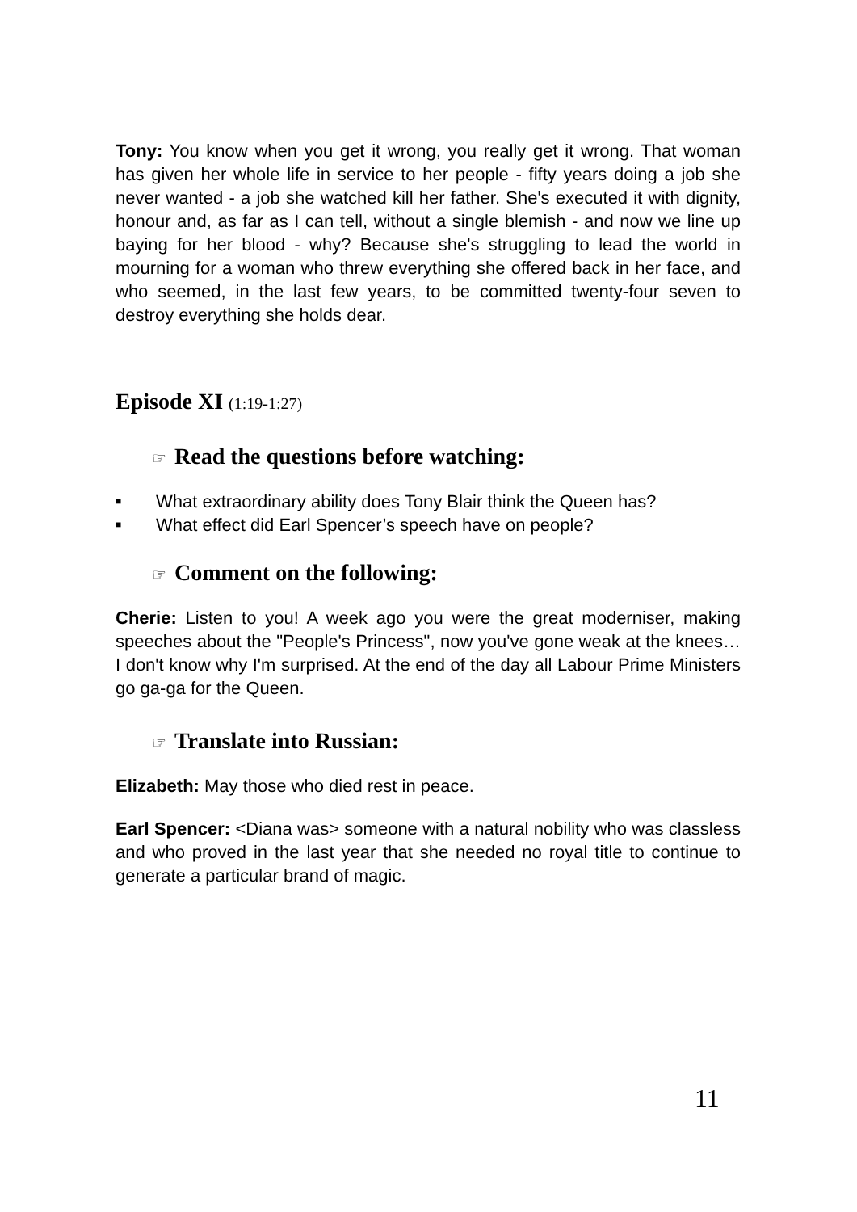Tony: You know when you get it wrong, you really get it wrong. That woman has given her whole life in service to her people - fifty years doing a job she never wanted - a job she watched kill her father. She's executed it with dignity, honour and, as far as I can tell, without a single blemish - and now we line up baying for her blood - why? Because she's struggling to lead the world in mourning for a woman who threw everything she offered back in her face, and who seemed, in the last few years, to be committed twenty-four seven to destroy everything she holds dear.
Episode XI (1:19-1:27)
☞ Read the questions before watching:
■ What extraordinary ability does Tony Blair think the Queen has?
■ What effect did Earl Spencer’s speech have on people?
☞ Comment on the following:
Cherie: Listen to you! A week ago you were the great moderniser, making speeches about the "People's Princess", now you've gone weak at the knees… I don't know why I'm surprised. At the end of the day all Labour Prime Ministers go ga-ga for the Queen.
☞ Translate into Russian:
Elizabeth: May those who died rest in peace.
Earl Spencer: <Diana was> someone with a natural nobility who was classless and who proved in the last year that she needed no royal title to continue to generate a particular brand of magic.
11